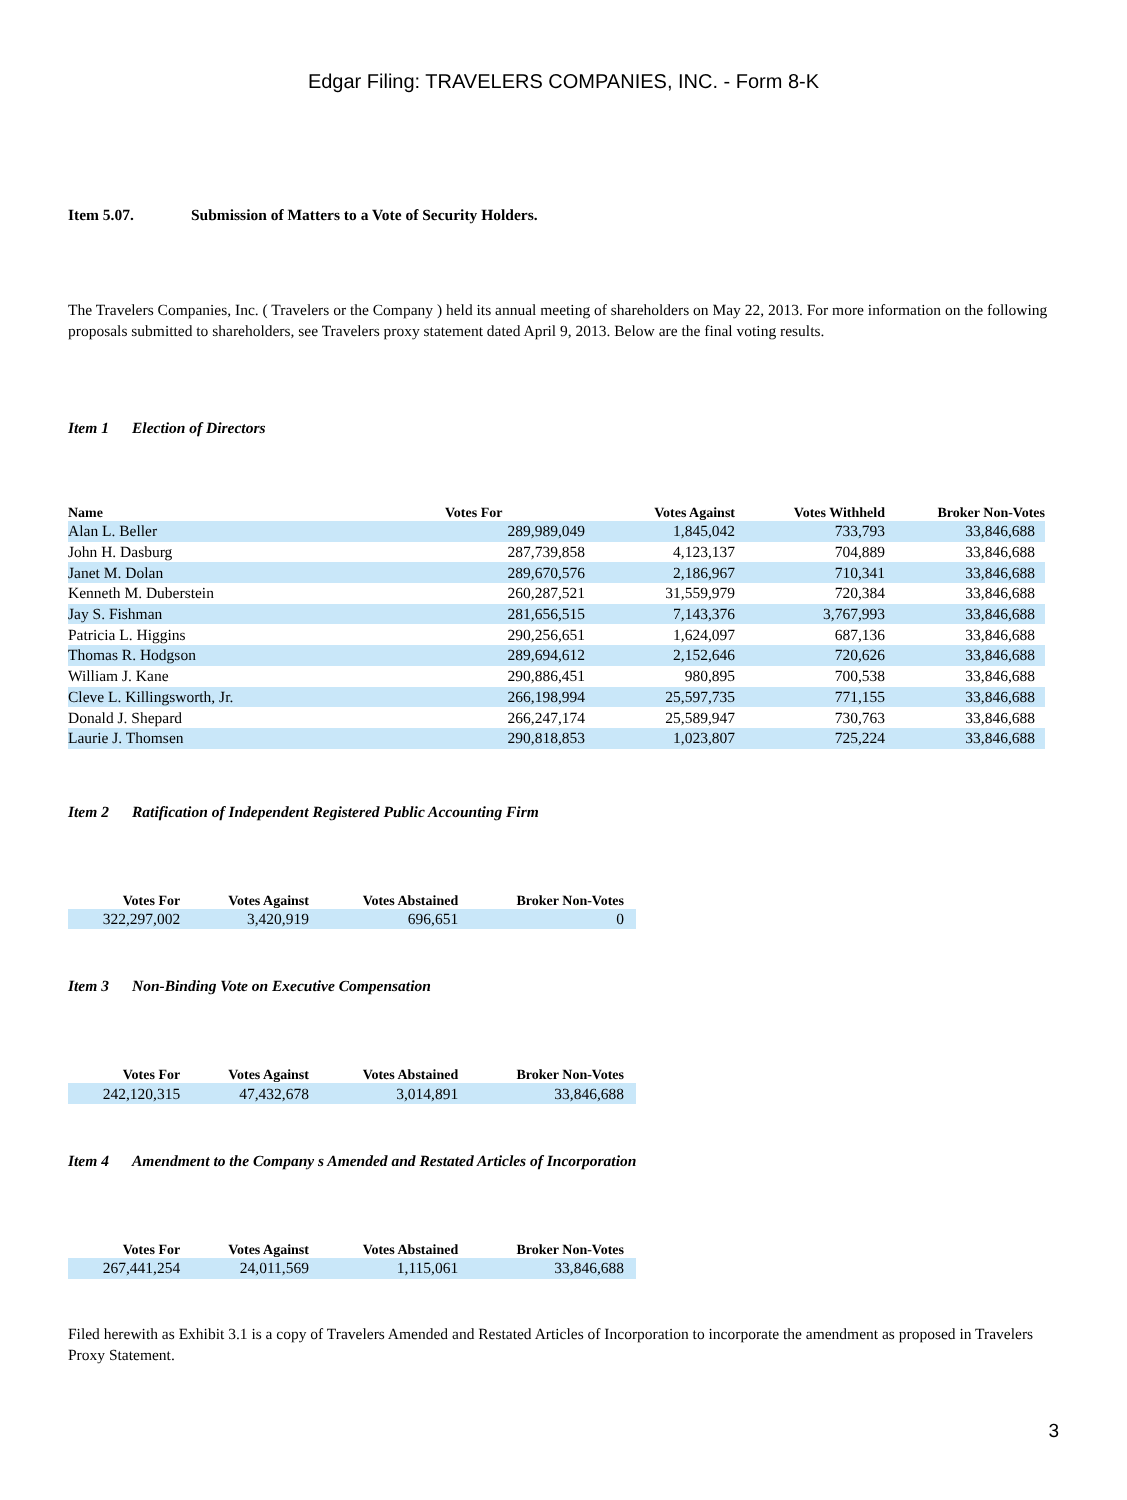Edgar Filing: TRAVELERS COMPANIES, INC. - Form 8-K
Item 5.07. Submission of Matters to a Vote of Security Holders.
The Travelers Companies, Inc. ( Travelers or the Company ) held its annual meeting of shareholders on May 22, 2013. For more information on the following proposals submitted to shareholders, see Travelers proxy statement dated April 9, 2013. Below are the final voting results.
Item 1 Election of Directors
| Name | Votes For | Votes Against | Votes Withheld | Broker Non-Votes |
| --- | --- | --- | --- | --- |
| Alan L. Beller | 289,989,049 | 1,845,042 | 733,793 | 33,846,688 |
| John H. Dasburg | 287,739,858 | 4,123,137 | 704,889 | 33,846,688 |
| Janet M. Dolan | 289,670,576 | 2,186,967 | 710,341 | 33,846,688 |
| Kenneth M. Duberstein | 260,287,521 | 31,559,979 | 720,384 | 33,846,688 |
| Jay S. Fishman | 281,656,515 | 7,143,376 | 3,767,993 | 33,846,688 |
| Patricia L. Higgins | 290,256,651 | 1,624,097 | 687,136 | 33,846,688 |
| Thomas R. Hodgson | 289,694,612 | 2,152,646 | 720,626 | 33,846,688 |
| William J. Kane | 290,886,451 | 980,895 | 700,538 | 33,846,688 |
| Cleve L. Killingsworth, Jr. | 266,198,994 | 25,597,735 | 771,155 | 33,846,688 |
| Donald J. Shepard | 266,247,174 | 25,589,947 | 730,763 | 33,846,688 |
| Laurie J. Thomsen | 290,818,853 | 1,023,807 | 725,224 | 33,846,688 |
Item 2 Ratification of Independent Registered Public Accounting Firm
| Votes For | Votes Against | Votes Abstained | Broker Non-Votes |
| --- | --- | --- | --- |
| 322,297,002 | 3,420,919 | 696,651 | 0 |
Item 3 Non-Binding Vote on Executive Compensation
| Votes For | Votes Against | Votes Abstained | Broker Non-Votes |
| --- | --- | --- | --- |
| 242,120,315 | 47,432,678 | 3,014,891 | 33,846,688 |
Item 4 Amendment to the Company s Amended and Restated Articles of Incorporation
| Votes For | Votes Against | Votes Abstained | Broker Non-Votes |
| --- | --- | --- | --- |
| 267,441,254 | 24,011,569 | 1,115,061 | 33,846,688 |
Filed herewith as Exhibit 3.1 is a copy of Travelers Amended and Restated Articles of Incorporation to incorporate the amendment as proposed in Travelers Proxy Statement.
3